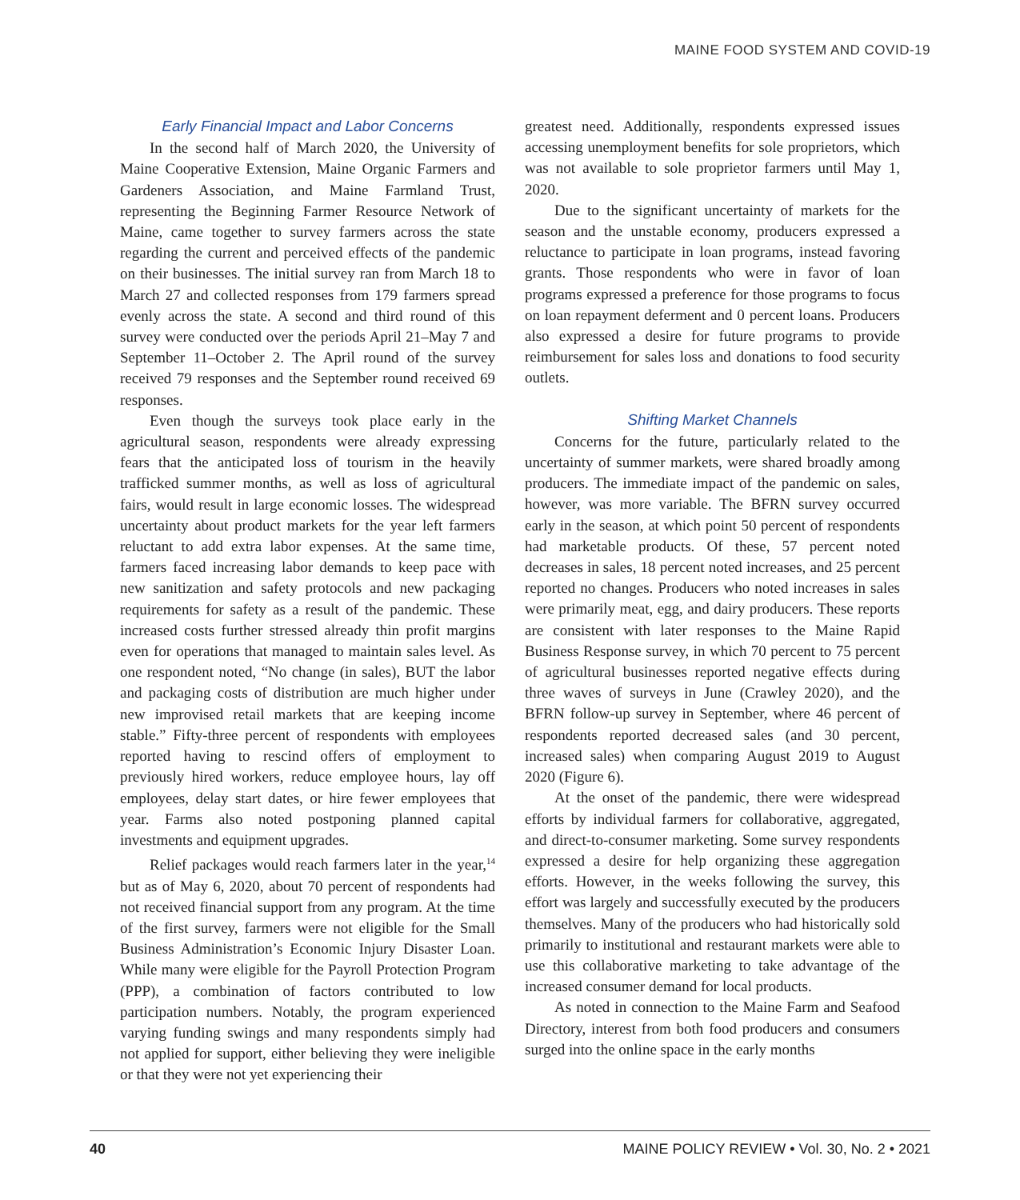MAINE FOOD SYSTEM AND COVID-19
Early Financial Impact and Labor Concerns
In the second half of March 2020, the University of Maine Cooperative Extension, Maine Organic Farmers and Gardeners Association, and Maine Farmland Trust, representing the Beginning Farmer Resource Network of Maine, came together to survey farmers across the state regarding the current and perceived effects of the pandemic on their businesses. The initial survey ran from March 18 to March 27 and collected responses from 179 farmers spread evenly across the state. A second and third round of this survey were conducted over the periods April 21–May 7 and September 11–October 2. The April round of the survey received 79 responses and the September round received 69 responses.
Even though the surveys took place early in the agricultural season, respondents were already expressing fears that the anticipated loss of tourism in the heavily trafficked summer months, as well as loss of agricultural fairs, would result in large economic losses. The widespread uncertainty about product markets for the year left farmers reluctant to add extra labor expenses. At the same time, farmers faced increasing labor demands to keep pace with new sanitization and safety protocols and new packaging requirements for safety as a result of the pandemic. These increased costs further stressed already thin profit margins even for operations that managed to maintain sales level. As one respondent noted, “No change (in sales), BUT the labor and packaging costs of distribution are much higher under new improvised retail markets that are keeping income stable.” Fifty-three percent of respondents with employees reported having to rescind offers of employment to previously hired workers, reduce employee hours, lay off employees, delay start dates, or hire fewer employees that year. Farms also noted postponing planned capital investments and equipment upgrades.
Relief packages would reach farmers later in the year,<sup>14</sup> but as of May 6, 2020, about 70 percent of respondents had not received financial support from any program. At the time of the first survey, farmers were not eligible for the Small Business Administration’s Economic Injury Disaster Loan. While many were eligible for the Payroll Protection Program (PPP), a combination of factors contributed to low participation numbers. Notably, the program experienced varying funding swings and many respondents simply had not applied for support, either believing they were ineligible or that they were not yet experiencing their
greatest need. Additionally, respondents expressed issues accessing unemployment benefits for sole proprietors, which was not available to sole proprietor farmers until May 1, 2020.
Due to the significant uncertainty of markets for the season and the unstable economy, producers expressed a reluctance to participate in loan programs, instead favoring grants. Those respondents who were in favor of loan programs expressed a preference for those programs to focus on loan repayment deferment and 0 percent loans. Producers also expressed a desire for future programs to provide reimbursement for sales loss and donations to food security outlets.
Shifting Market Channels
Concerns for the future, particularly related to the uncertainty of summer markets, were shared broadly among producers. The immediate impact of the pandemic on sales, however, was more variable. The BFRN survey occurred early in the season, at which point 50 percent of respondents had marketable products. Of these, 57 percent noted decreases in sales, 18 percent noted increases, and 25 percent reported no changes. Producers who noted increases in sales were primarily meat, egg, and dairy producers. These reports are consistent with later responses to the Maine Rapid Business Response survey, in which 70 percent to 75 percent of agricultural businesses reported negative effects during three waves of surveys in June (Crawley 2020), and the BFRN follow-up survey in September, where 46 percent of respondents reported decreased sales (and 30 percent, increased sales) when comparing August 2019 to August 2020 (Figure 6).
At the onset of the pandemic, there were widespread efforts by individual farmers for collaborative, aggregated, and direct-to-consumer marketing. Some survey respondents expressed a desire for help organizing these aggregation efforts. However, in the weeks following the survey, this effort was largely and successfully executed by the producers themselves. Many of the producers who had historically sold primarily to institutional and restaurant markets were able to use this collaborative marketing to take advantage of the increased consumer demand for local products.
As noted in connection to the Maine Farm and Seafood Directory, interest from both food producers and consumers surged into the online space in the early months
40 MAINE POLICY REVIEW • Vol. 30, No. 2 • 2021